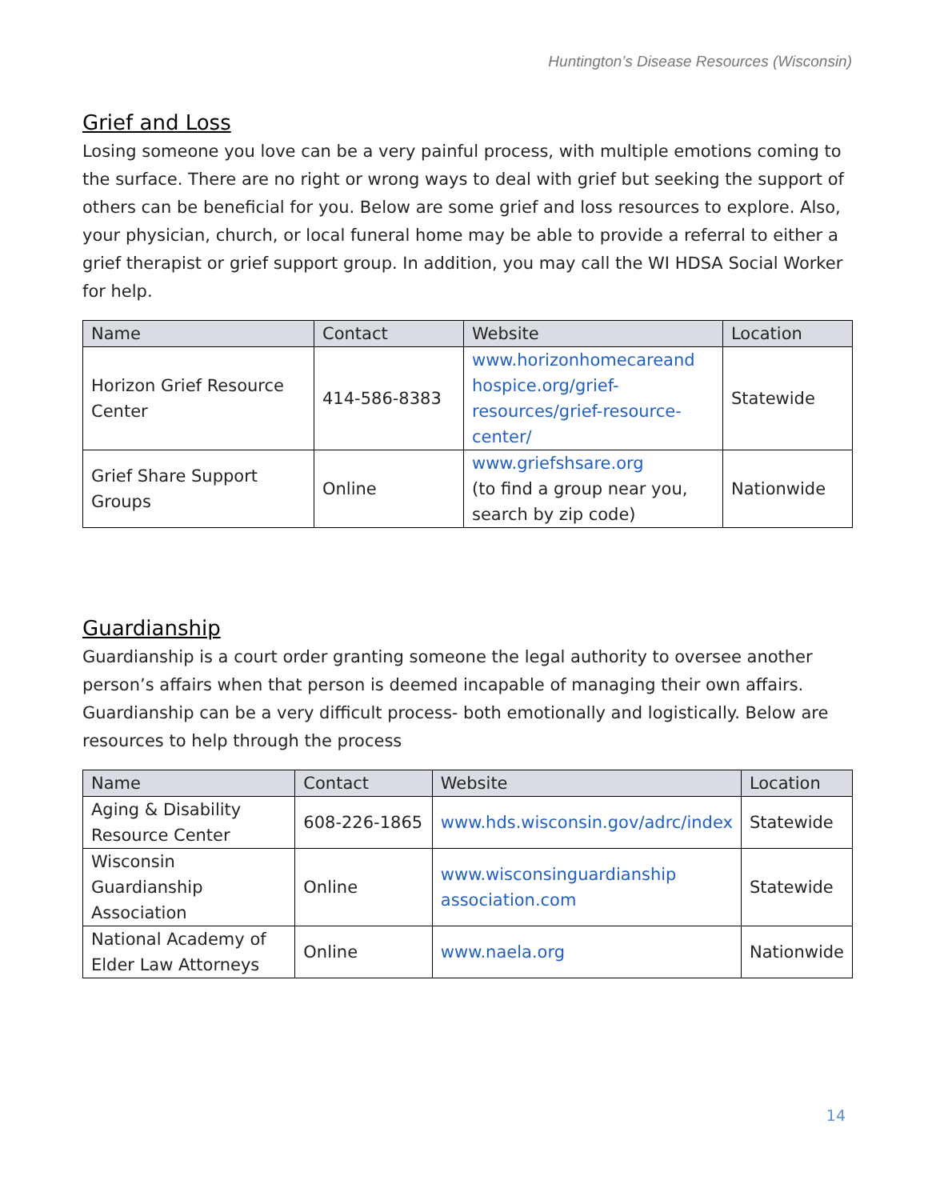Huntington’s Disease Resources (Wisconsin)
Grief and Loss
Losing someone you love can be a very painful process, with multiple emotions coming to the surface. There are no right or wrong ways to deal with grief but seeking the support of others can be beneficial for you. Below are some grief and loss resources to explore. Also, your physician, church, or local funeral home may be able to provide a referral to either a grief therapist or grief support group. In addition, you may call the WI HDSA Social Worker for help.
| Name | Contact | Website | Location |
| --- | --- | --- | --- |
| Horizon Grief Resource Center | 414-586-8383 | www.horizonhomecareand hospice.org/grief-resources/grief-resource-center/ | Statewide |
| Grief Share Support Groups | Online | www.griefshsare.org (to find a group near you, search by zip code) | Nationwide |
Guardianship
Guardianship is a court order granting someone the legal authority to oversee another person’s affairs when that person is deemed incapable of managing their own affairs. Guardianship can be a very difficult process- both emotionally and logistically. Below are resources to help through the process
| Name | Contact | Website | Location |
| --- | --- | --- | --- |
| Aging & Disability Resource Center | 608-226-1865 | www.hds.wisconsin.gov/adrc/index | Statewide |
| Wisconsin Guardianship Association | Online | www.wisconsinguardianship association.com | Statewide |
| National Academy of Elder Law Attorneys | Online | www.naela.org | Nationwide |
14